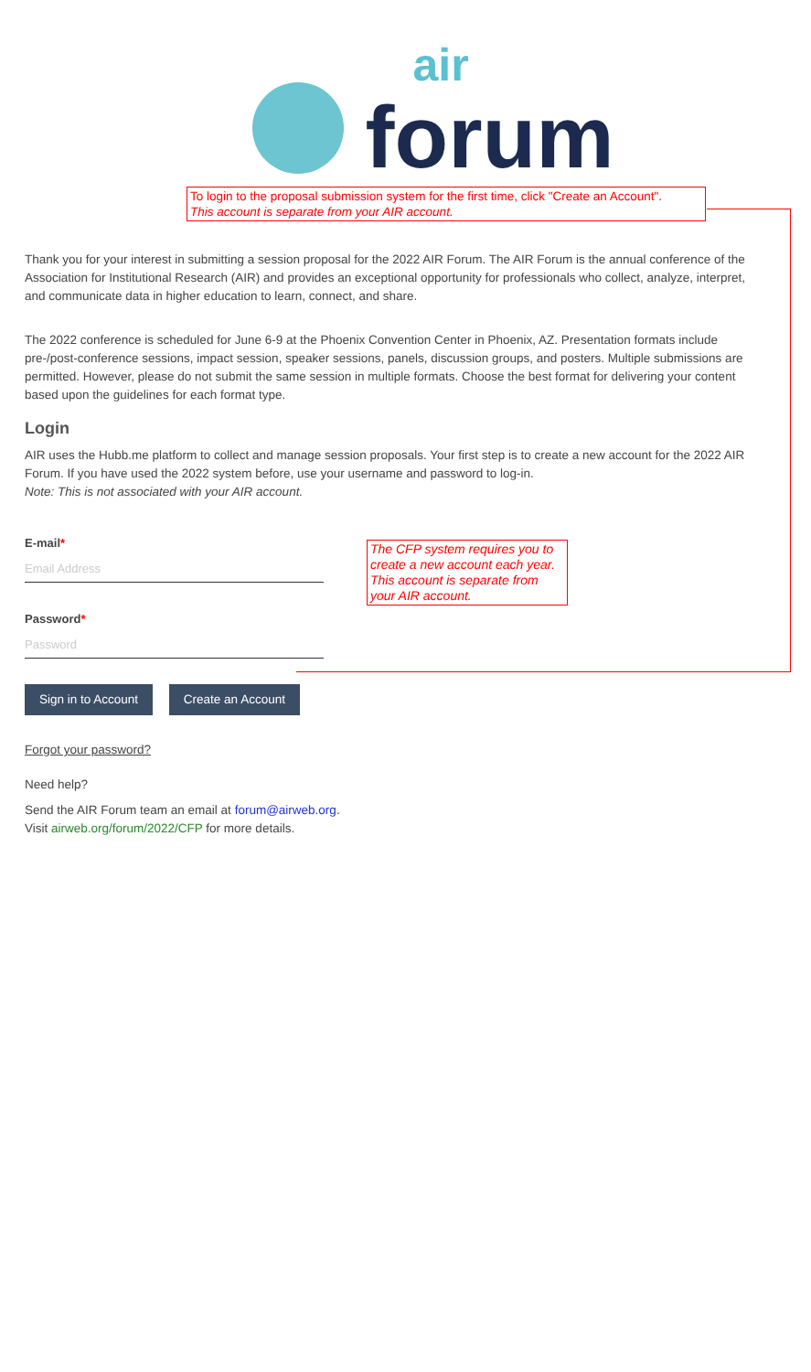air
forum
To login to the proposal submission system for the first time, click "Create an Account".
This account is separate from your AIR account.
The CFP system requires you to create a new account each year. This account is separate from your AIR account.
Thank you for your interest in submitting a session proposal for the 2022 AIR Forum. The AIR Forum is the annual conference of the Association for Institutional Research (AIR) and provides an exceptional opportunity for professionals who collect, analyze, interpret, and communicate data in higher education to learn, connect, and share.
The 2022 conference is scheduled for June 6-9 at the Phoenix Convention Center in Phoenix, AZ. Presentation formats include pre-/post-conference sessions, impact session, speaker sessions, panels, discussion groups, and posters. Multiple submissions are permitted. However, please do not submit the same session in multiple formats. Choose the best format for delivering your content based upon the guidelines for each format type.
Login
AIR uses the Hubb.me platform to collect and manage session proposals. Your first step is to create a new account for the 2022 AIR Forum. If you have used the 2022 system before, use your username and password to log-in.
Note: This is not associated with your AIR account.
E-mail*
Email Address
Password*
Password
Sign in to Account Create an Account
Forgot your password?
Need help?
Send the AIR Forum team an email at forum@airweb.org.
Visit airweb.org/forum/2022/CFP for more details.